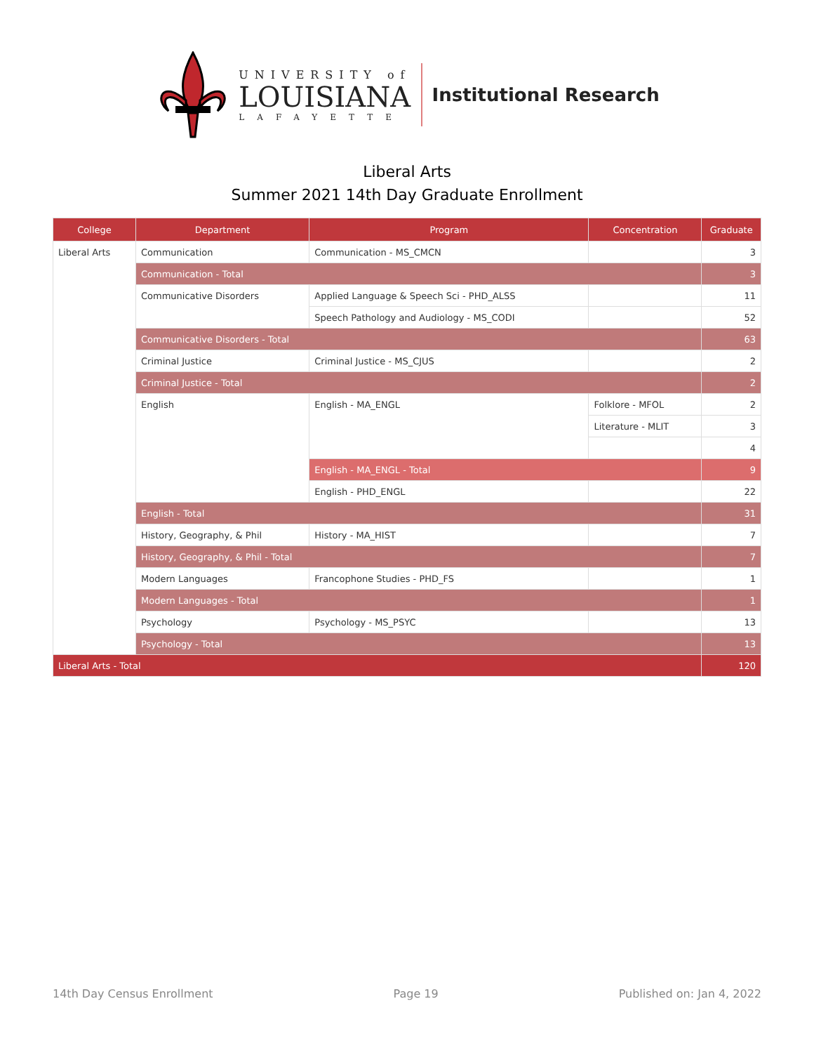UNIVERSITY of
LOUISIANA
LAFAYETTE
Institutional Research
Liberal Arts
Summer 2021 14th Day Graduate Enrollment
| College | Department | Program | Concentration | Graduate |
| --- | --- | --- | --- | --- |
| Liberal Arts | Communication | Communication - MS_CMCN | | 3 |
| | Communication - Total | | | 3 |
| | Communicative Disorders | Applied Language & Speech Sci - PHD_ALSS | | 11 |
| | | Speech Pathology and Audiology - MS_CODI | | 52 |
| | Communicative Disorders - Total | | | 63 |
| | Criminal Justice | Criminal Justice - MS_CJUS | | 2 |
| | Criminal Justice - Total | | | 2 |
| | English | English - MA_ENGL | Folklore - MFOL | 2 |
| | | | Literature - MLIT | 3 |
| | | | | 4 |
| | | English - MA_ENGL - Total | | 9 |
| | | English - PHD_ENGL | | 22 |
| | English - Total | | | 31 |
| | History, Geography, & Phil | History - MA_HIST | | 7 |
| | History, Geography, & Phil - Total | | | 7 |
| | Modern Languages | Francophone Studies - PHD_FS | | 1 |
| | Modern Languages - Total | | | 1 |
| | Psychology | Psychology - MS_PSYC | | 13 |
| | Psychology - Total | | | 13 |
| Liberal Arts - Total | | | | 120 |
14th Day Census Enrollment Page 19 Published on: Jan 4, 2022